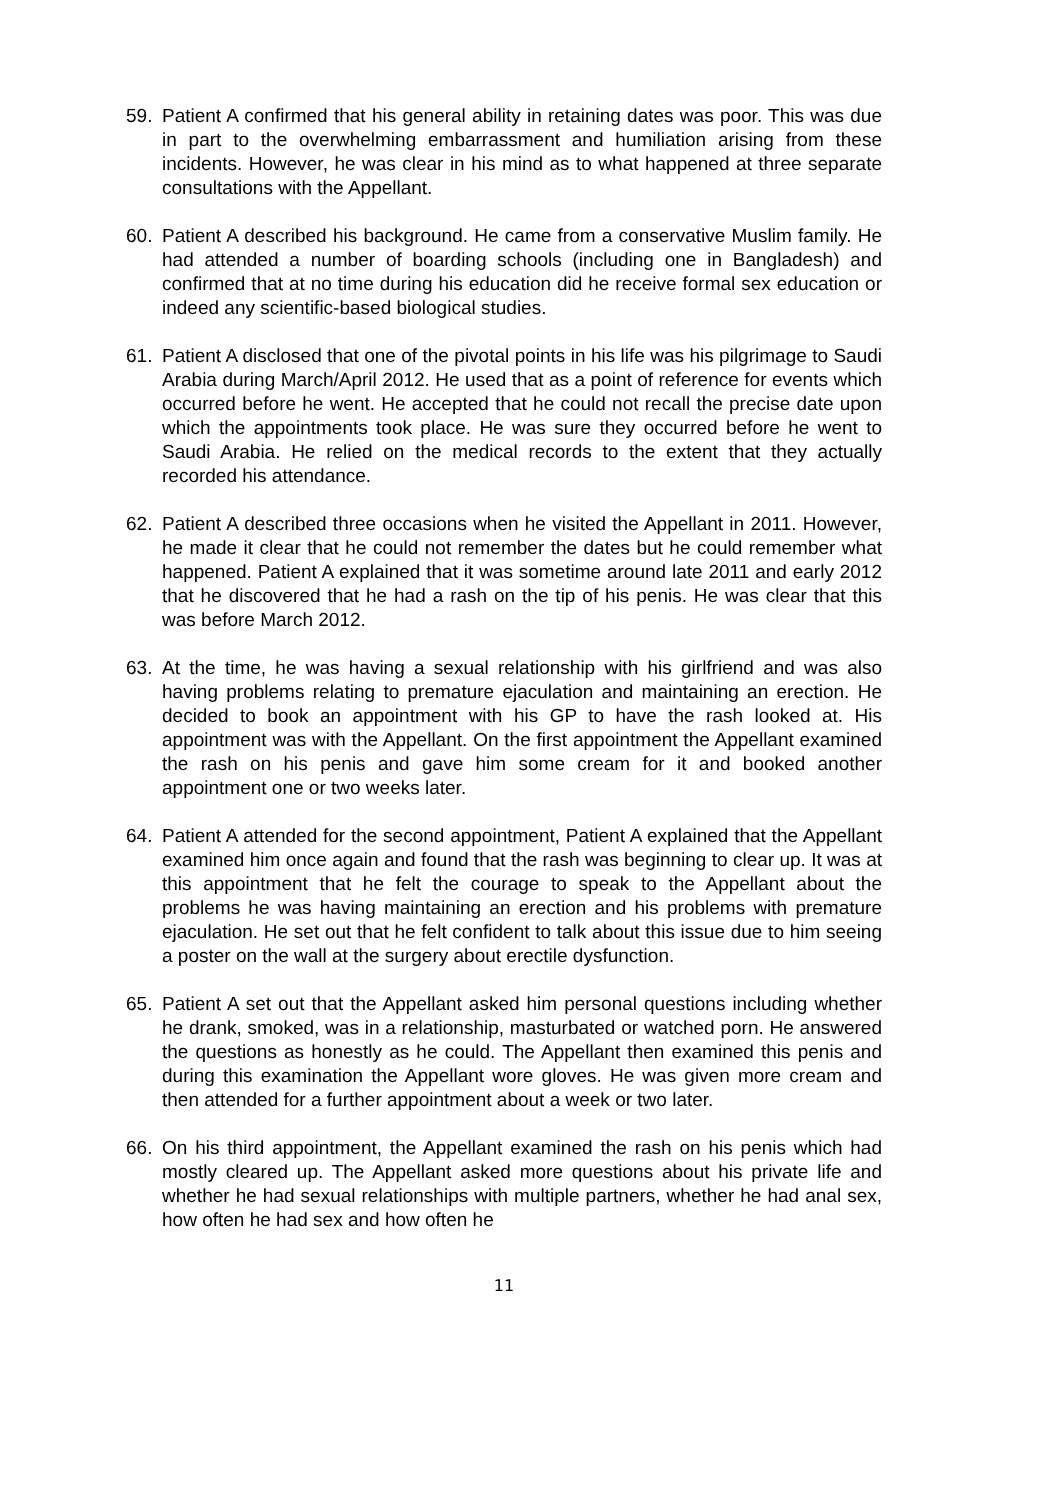59. Patient A confirmed that his general ability in retaining dates was poor. This was due in part to the overwhelming embarrassment and humiliation arising from these incidents. However, he was clear in his mind as to what happened at three separate consultations with the Appellant.
60. Patient A described his background. He came from a conservative Muslim family. He had attended a number of boarding schools (including one in Bangladesh) and confirmed that at no time during his education did he receive formal sex education or indeed any scientific-based biological studies.
61. Patient A disclosed that one of the pivotal points in his life was his pilgrimage to Saudi Arabia during March/April 2012. He used that as a point of reference for events which occurred before he went. He accepted that he could not recall the precise date upon which the appointments took place. He was sure they occurred before he went to Saudi Arabia. He relied on the medical records to the extent that they actually recorded his attendance.
62. Patient A described three occasions when he visited the Appellant in 2011. However, he made it clear that he could not remember the dates but he could remember what happened. Patient A explained that it was sometime around late 2011 and early 2012 that he discovered that he had a rash on the tip of his penis. He was clear that this was before March 2012.
63. At the time, he was having a sexual relationship with his girlfriend and was also having problems relating to premature ejaculation and maintaining an erection. He decided to book an appointment with his GP to have the rash looked at. His appointment was with the Appellant. On the first appointment the Appellant examined the rash on his penis and gave him some cream for it and booked another appointment one or two weeks later.
64. Patient A attended for the second appointment, Patient A explained that the Appellant examined him once again and found that the rash was beginning to clear up. It was at this appointment that he felt the courage to speak to the Appellant about the problems he was having maintaining an erection and his problems with premature ejaculation. He set out that he felt confident to talk about this issue due to him seeing a poster on the wall at the surgery about erectile dysfunction.
65. Patient A set out that the Appellant asked him personal questions including whether he drank, smoked, was in a relationship, masturbated or watched porn. He answered the questions as honestly as he could. The Appellant then examined this penis and during this examination the Appellant wore gloves. He was given more cream and then attended for a further appointment about a week or two later.
66. On his third appointment, the Appellant examined the rash on his penis which had mostly cleared up. The Appellant asked more questions about his private life and whether he had sexual relationships with multiple partners, whether he had anal sex, how often he had sex and how often he
11